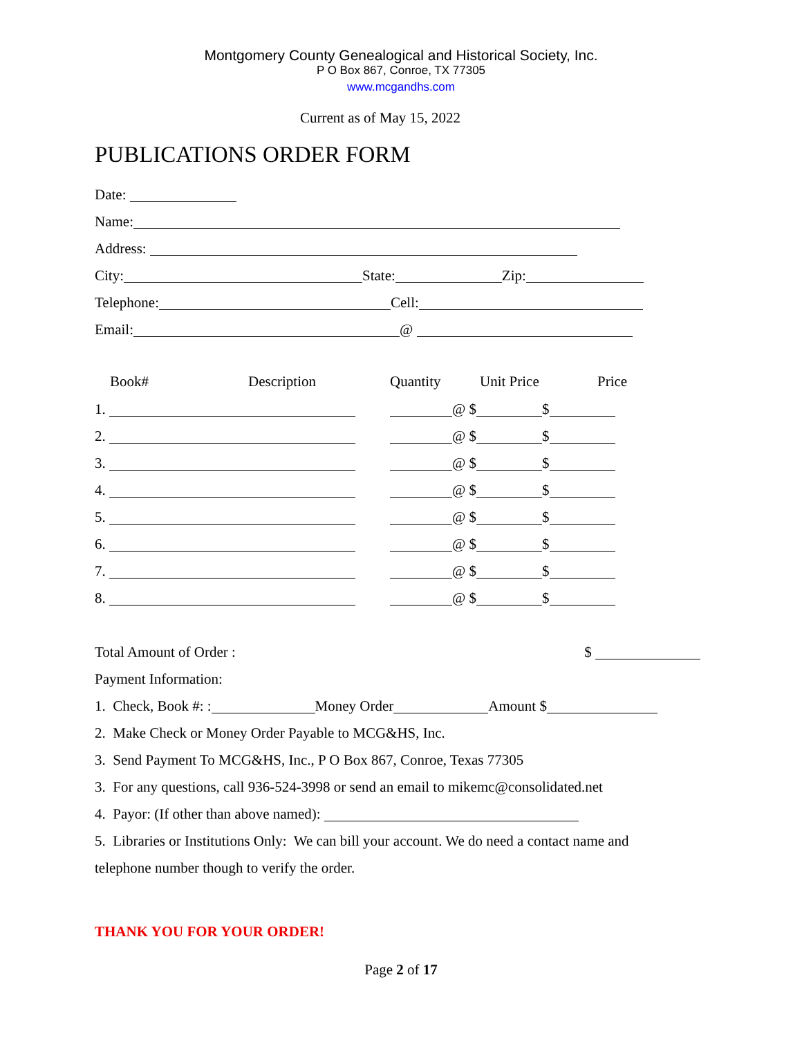Montgomery County Genealogical and Historical Society, Inc.
P O Box 867, Conroe, TX 77305
www.mcgandhs.com
Current as of May 15, 2022
PUBLICATIONS ORDER FORM
Date:
Name:
Address:
City: State: Zip:
Telephone: Cell:
Email: @
| Book# | Description | Quantity | Unit Price | Price |
| --- | --- | --- | --- | --- |
| 1. | | @ $ $ | | |
| 2. | | @ $ $ | | |
| 3. | | @ $ $ | | |
| 4. | | @ $ $ | | |
| 5. | | @ $ $ | | |
| 6. | | @ $ $ | | |
| 7. | | @ $ $ | | |
| 8. | | @ $ $ | | |
Total Amount of Order : $
Payment Information:
1. Check, Book #: : Money Order Amount $
2. Make Check or Money Order Payable to MCG&HS, Inc.
3. Send Payment To MCG&HS, Inc., P O Box 867, Conroe, Texas 77305
3. For any questions, call 936-524-3998 or send an email to mikemc@consolidated.net
4. Payor: (If other than above named):
5. Libraries or Institutions Only: We can bill your account. We do need a contact name and
telephone number though to verify the order.
THANK YOU FOR YOUR ORDER!
Page 2 of 17